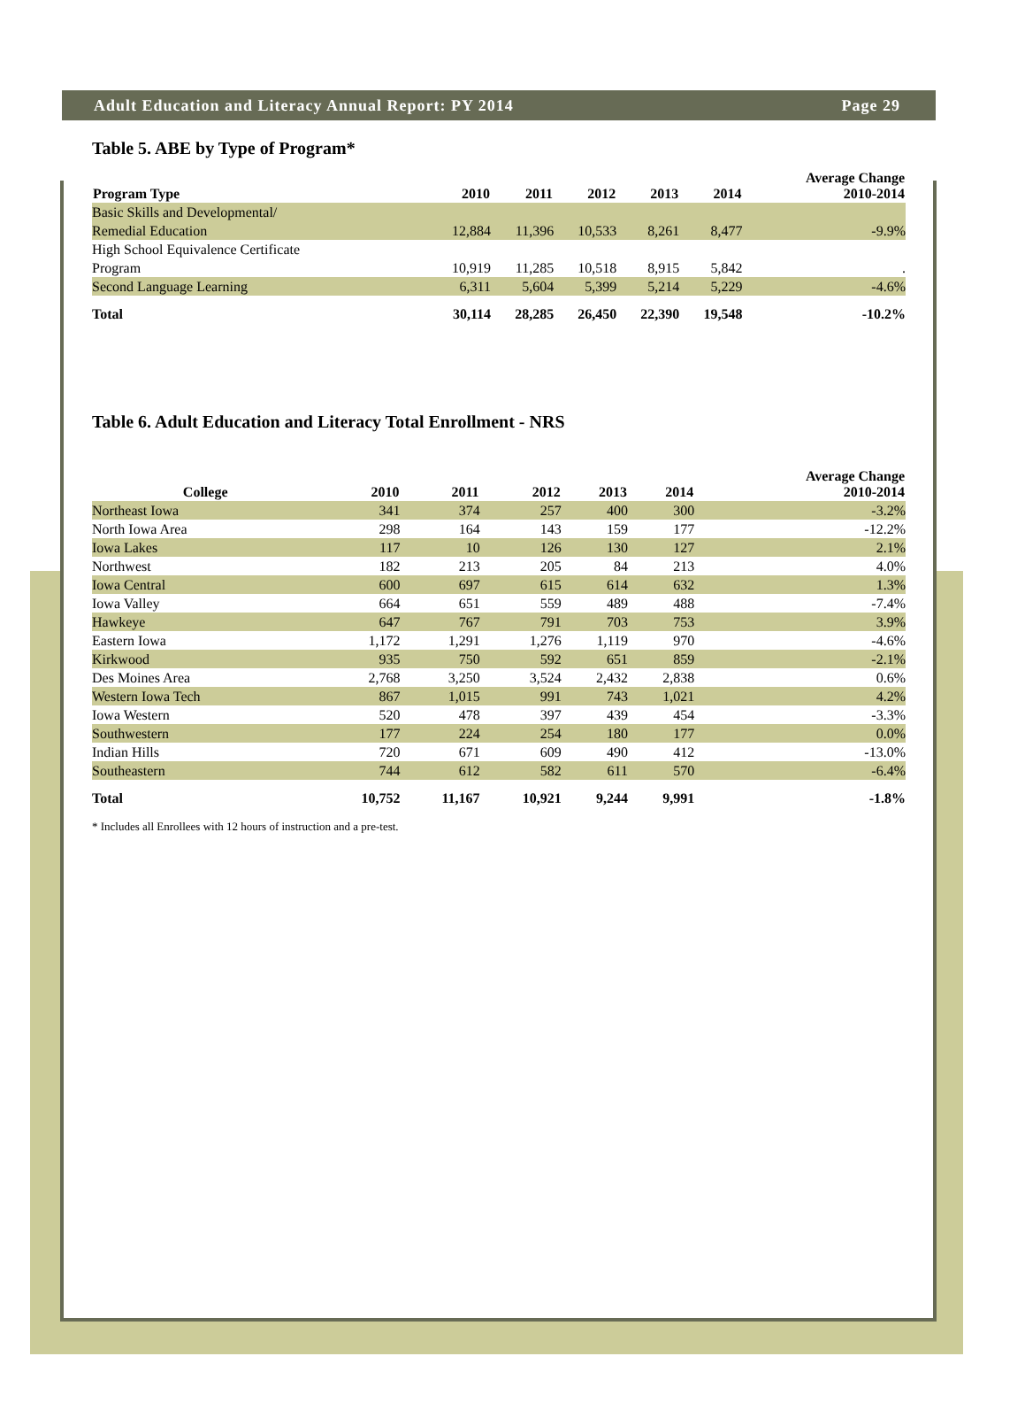Adult Education and Literacy Annual Report: PY 2014 Page 29
Table 5. ABE by Type of Program*
| Program Type | 2010 | 2011 | 2012 | 2013 | 2014 | Average Change 2010-2014 |
| --- | --- | --- | --- | --- | --- | --- |
| Basic Skills and Developmental/ Remedial Education | 12,884 | 11,396 | 10,533 | 8,261 | 8,477 | -9.9% |
| High School Equivalence Certificate Program | 10,919 | 11,285 | 10,518 | 8,915 | 5,842 | . |
| Second Language Learning | 6,311 | 5,604 | 5,399 | 5,214 | 5,229 | -4.6% |
| Total | 30,114 | 28,285 | 26,450 | 22,390 | 19,548 | -10.2% |
Table 6. Adult Education and Literacy Total Enrollment - NRS
| College | 2010 | 2011 | 2012 | 2013 | 2014 | Average Change 2010-2014 |
| --- | --- | --- | --- | --- | --- | --- |
| Northeast Iowa | 341 | 374 | 257 | 400 | 300 | -3.2% |
| North Iowa Area | 298 | 164 | 143 | 159 | 177 | -12.2% |
| Iowa Lakes | 117 | 10 | 126 | 130 | 127 | 2.1% |
| Northwest | 182 | 213 | 205 | 84 | 213 | 4.0% |
| Iowa Central | 600 | 697 | 615 | 614 | 632 | 1.3% |
| Iowa Valley | 664 | 651 | 559 | 489 | 488 | -7.4% |
| Hawkeye | 647 | 767 | 791 | 703 | 753 | 3.9% |
| Eastern Iowa | 1,172 | 1,291 | 1,276 | 1,119 | 970 | -4.6% |
| Kirkwood | 935 | 750 | 592 | 651 | 859 | -2.1% |
| Des Moines Area | 2,768 | 3,250 | 3,524 | 2,432 | 2,838 | 0.6% |
| Western Iowa Tech | 867 | 1,015 | 991 | 743 | 1,021 | 4.2% |
| Iowa Western | 520 | 478 | 397 | 439 | 454 | -3.3% |
| Southwestern | 177 | 224 | 254 | 180 | 177 | 0.0% |
| Indian Hills | 720 | 671 | 609 | 490 | 412 | -13.0% |
| Southeastern | 744 | 612 | 582 | 611 | 570 | -6.4% |
| Total | 10,752 | 11,167 | 10,921 | 9,244 | 9,991 | -1.8% |
* Includes all Enrollees with 12 hours of instruction and a pre-test.